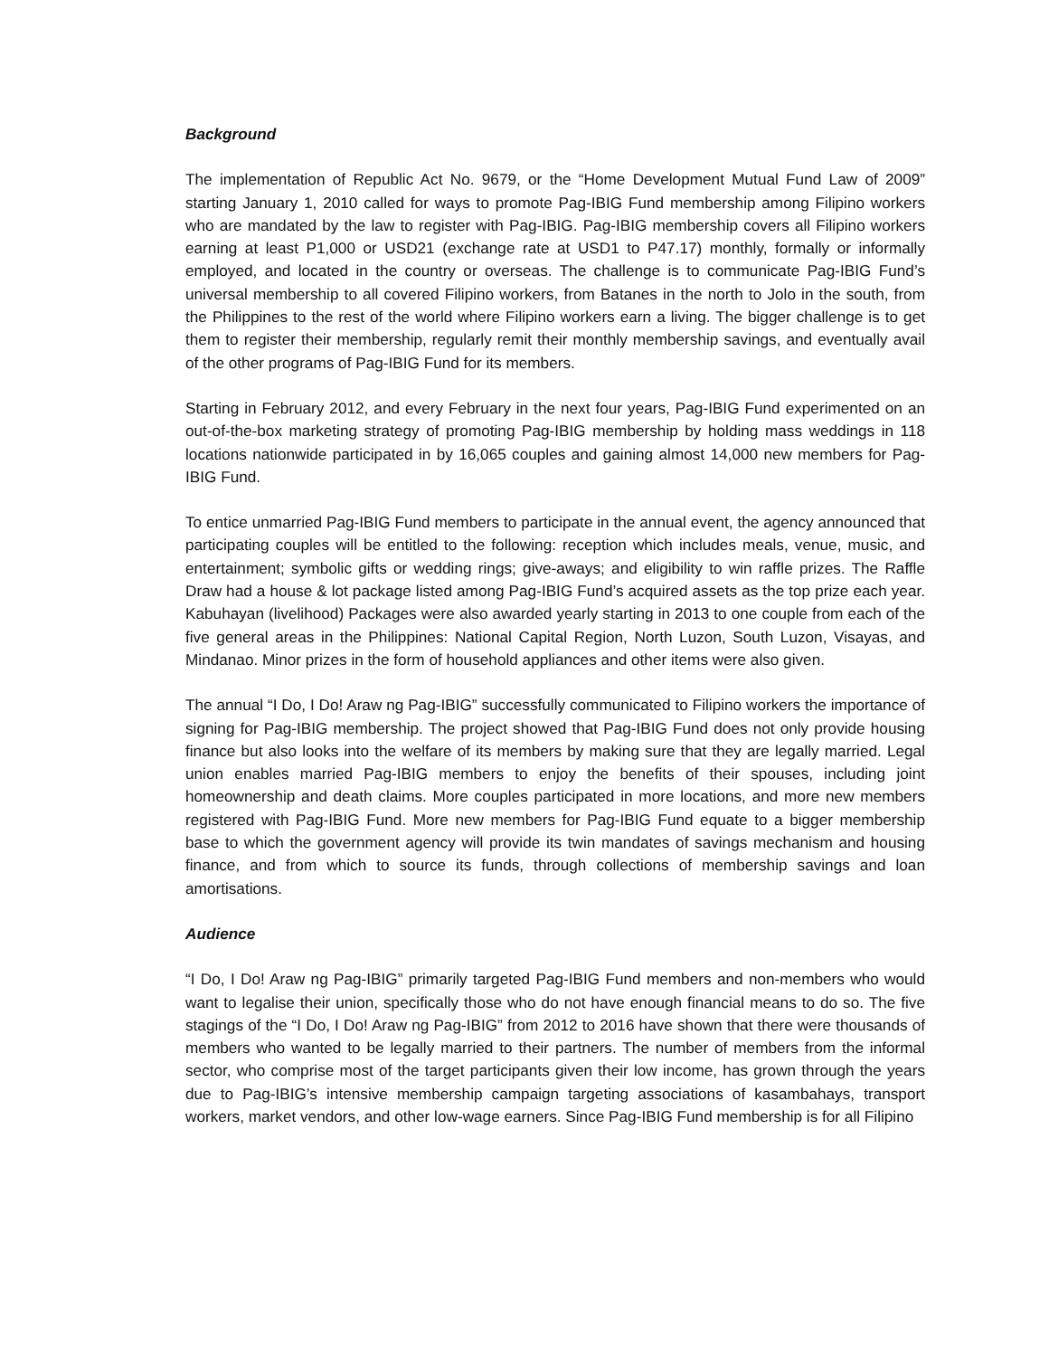Background
The implementation of Republic Act No. 9679, or the “Home Development Mutual Fund Law of 2009” starting January 1, 2010 called for ways to promote Pag-IBIG Fund membership among Filipino workers who are mandated by the law to register with Pag-IBIG. Pag-IBIG membership covers all Filipino workers earning at least P1,000 or USD21 (exchange rate at USD1 to P47.17) monthly, formally or informally employed, and located in the country or overseas. The challenge is to communicate Pag-IBIG Fund’s universal membership to all covered Filipino workers, from Batanes in the north to Jolo in the south, from the Philippines to the rest of the world where Filipino workers earn a living. The bigger challenge is to get them to register their membership, regularly remit their monthly membership savings, and eventually avail of the other programs of Pag-IBIG Fund for its members.
Starting in February 2012, and every February in the next four years, Pag-IBIG Fund experimented on an out-of-the-box marketing strategy of promoting Pag-IBIG membership by holding mass weddings in 118 locations nationwide participated in by 16,065 couples and gaining almost 14,000 new members for Pag-IBIG Fund.
To entice unmarried Pag-IBIG Fund members to participate in the annual event, the agency announced that participating couples will be entitled to the following: reception which includes meals, venue, music, and entertainment; symbolic gifts or wedding rings; give-aways; and eligibility to win raffle prizes. The Raffle Draw had a house & lot package listed among Pag-IBIG Fund’s acquired assets as the top prize each year. Kabuhayan (livelihood) Packages were also awarded yearly starting in 2013 to one couple from each of the five general areas in the Philippines: National Capital Region, North Luzon, South Luzon, Visayas, and Mindanao. Minor prizes in the form of household appliances and other items were also given.
The annual “I Do, I Do! Araw ng Pag-IBIG” successfully communicated to Filipino workers the importance of signing for Pag-IBIG membership. The project showed that Pag-IBIG Fund does not only provide housing finance but also looks into the welfare of its members by making sure that they are legally married. Legal union enables married Pag-IBIG members to enjoy the benefits of their spouses, including joint homeownership and death claims. More couples participated in more locations, and more new members registered with Pag-IBIG Fund. More new members for Pag-IBIG Fund equate to a bigger membership base to which the government agency will provide its twin mandates of savings mechanism and housing finance, and from which to source its funds, through collections of membership savings and loan amortisations.
Audience
“I Do, I Do! Araw ng Pag-IBIG” primarily targeted Pag-IBIG Fund members and non-members who would want to legalise their union, specifically those who do not have enough financial means to do so. The five stagings of the “I Do, I Do! Araw ng Pag-IBIG” from 2012 to 2016 have shown that there were thousands of members who wanted to be legally married to their partners. The number of members from the informal sector, who comprise most of the target participants given their low income, has grown through the years due to Pag-IBIG’s intensive membership campaign targeting associations of kasambahays, transport workers, market vendors, and other low-wage earners. Since Pag-IBIG Fund membership is for all Filipino